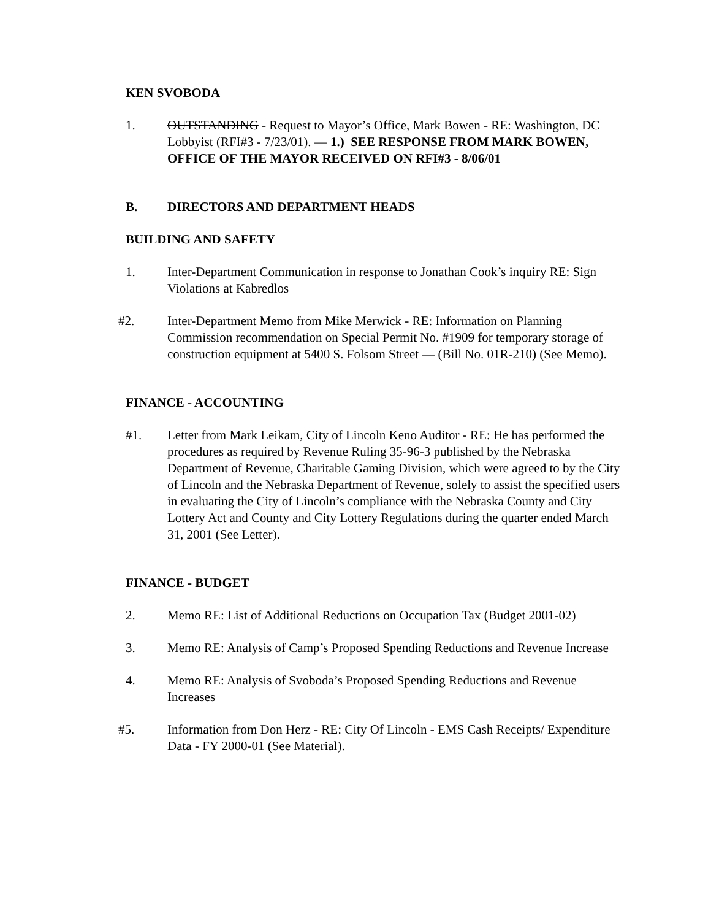KEN SVOBODA
1. OUTSTANDING - Request to Mayor’s Office, Mark Bowen - RE: Washington, DC Lobbyist (RFI#3 - 7/23/01). — 1.) SEE RESPONSE FROM MARK BOWEN, OFFICE OF THE MAYOR RECEIVED ON RFI#3 - 8/06/01
B. DIRECTORS AND DEPARTMENT HEADS
BUILDING AND SAFETY
1. Inter-Department Communication in response to Jonathan Cook’s inquiry RE: Sign Violations at Kabredlos
#2. Inter-Department Memo from Mike Merwick - RE: Information on Planning Commission recommendation on Special Permit No. #1909 for temporary storage of construction equipment at 5400 S. Folsom Street — (Bill No. 01R-210) (See Memo).
FINANCE - ACCOUNTING
#1. Letter from Mark Leikam, City of Lincoln Keno Auditor - RE: He has performed the procedures as required by Revenue Ruling 35-96-3 published by the Nebraska Department of Revenue, Charitable Gaming Division, which were agreed to by the City of Lincoln and the Nebraska Department of Revenue, solely to assist the specified users in evaluating the City of Lincoln’s compliance with the Nebraska County and City Lottery Act and County and City Lottery Regulations during the quarter ended March 31, 2001 (See Letter).
FINANCE - BUDGET
2. Memo RE: List of Additional Reductions on Occupation Tax (Budget 2001-02)
3. Memo RE: Analysis of Camp’s Proposed Spending Reductions and Revenue Increase
4. Memo RE: Analysis of Svoboda’s Proposed Spending Reductions and Revenue Increases
#5. Information from Don Herz - RE: City Of Lincoln - EMS Cash Receipts/ Expenditure Data - FY 2000-01 (See Material).